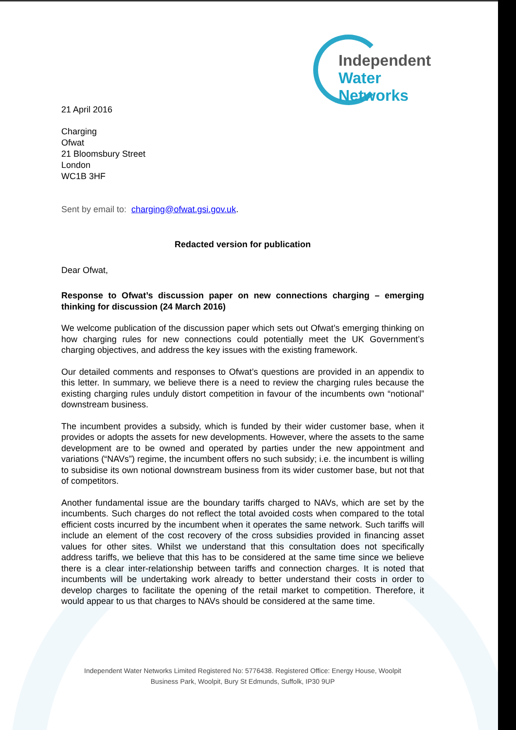Independent
Water Networks
21 April 2016
Charging
Ofwat
21 Bloomsbury Street
London
WC1B 3HF
Sent by email to: charging@ofwat.gsi.gov.uk.
Redacted version for publication
Dear Ofwat,
Response to Ofwat’s discussion paper on new connections charging – emerging thinking for discussion (24 March 2016)
We welcome publication of the discussion paper which sets out Ofwat’s emerging thinking on how charging rules for new connections could potentially meet the UK Government’s charging objectives, and address the key issues with the existing framework.
Our detailed comments and responses to Ofwat’s questions are provided in an appendix to this letter. In summary, we believe there is a need to review the charging rules because the existing charging rules unduly distort competition in favour of the incumbents own “notional” downstream business.
The incumbent provides a subsidy, which is funded by their wider customer base, when it provides or adopts the assets for new developments. However, where the assets to the same development are to be owned and operated by parties under the new appointment and variations (“NAVs”) regime, the incumbent offers no such subsidy; i.e. the incumbent is willing to subsidise its own notional downstream business from its wider customer base, but not that of competitors.
Another fundamental issue are the boundary tariffs charged to NAVs, which are set by the incumbents. Such charges do not reflect the total avoided costs when compared to the total efficient costs incurred by the incumbent when it operates the same network. Such tariffs will include an element of the cost recovery of the cross subsidies provided in financing asset values for other sites. Whilst we understand that this consultation does not specifically address tariffs, we believe that this has to be considered at the same time since we believe there is a clear inter-relationship between tariffs and connection charges. It is noted that incumbents will be undertaking work already to better understand their costs in order to develop charges to facilitate the opening of the retail market to competition. Therefore, it would appear to us that charges to NAVs should be considered at the same time.
Independent Water Networks Limited Registered No: 5776438. Registered Office: Energy House, Woolpit
Business Park, Woolpit, Bury St Edmunds, Suffolk, IP30 9UP